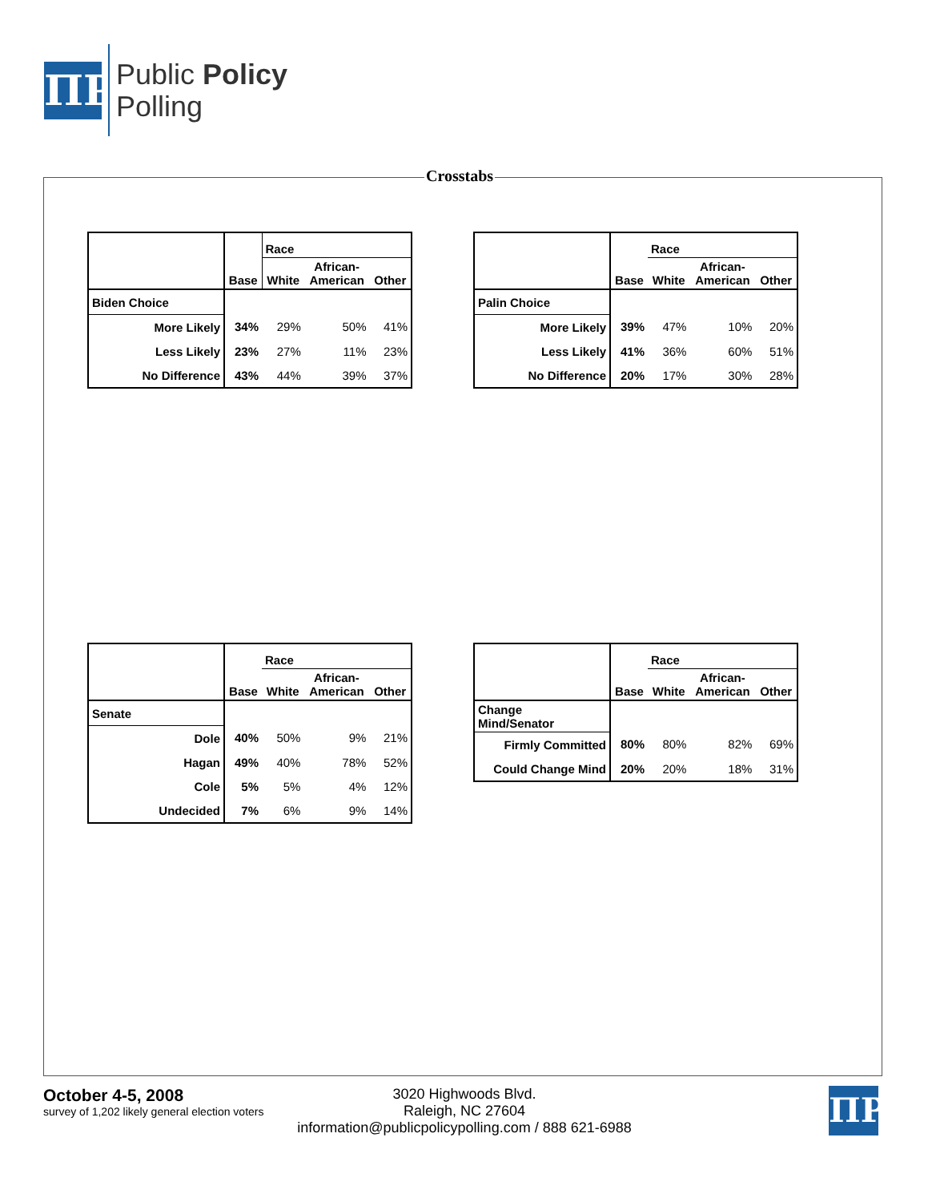ΠP
Public Policy
Polling
Crosstabs
| | Base | Race | | |
| --- | --- | --- | --- | --- |
| | | White | African- American | Other |
| Biden Choice | | | | |
| More Likely | 34% | 29% | 50% | 41% |
| Less Likely | 23% | 27% | 11% | 23% |
| No Difference | 43% | 44% | 39% | 37% |
| | Base | Race | | |
| --- | --- | --- | --- | --- |
| | | White | African- American | Other |
| Palin Choice | | | | |
| More Likely | 39% | 47% | 10% | 20% |
| Less Likely | 41% | 36% | 60% | 51% |
| No Difference | 20% | 17% | 30% | 28% |
| | Base | Race | | |
| --- | --- | --- | --- | --- |
| | | White | African- American | Other |
| Senate | | | | |
| Dole | 40% | 50% | 9% | 21% |
| Hagan | 49% | 40% | 78% | 52% |
| Cole | 5% | 5% | 4% | 12% |
| Undecided | 7% | 6% | 9% | 14% |
| | Base | Race | | |
| --- | --- | --- | --- | --- |
| | | White | African- American | Other |
| Change Mind/Senator | | | | |
| Firmly Committed | 80% | 80% | 82% | 69% |
| Could Change Mind | 20% | 20% | 18% | 31% |
October 4-5, 2008
survey of 1,202 likely general election voters
3020 Highwoods Blvd.
Raleigh, NC 27604
information@publicpolicypolling.com / 888 621-6988
ΠP